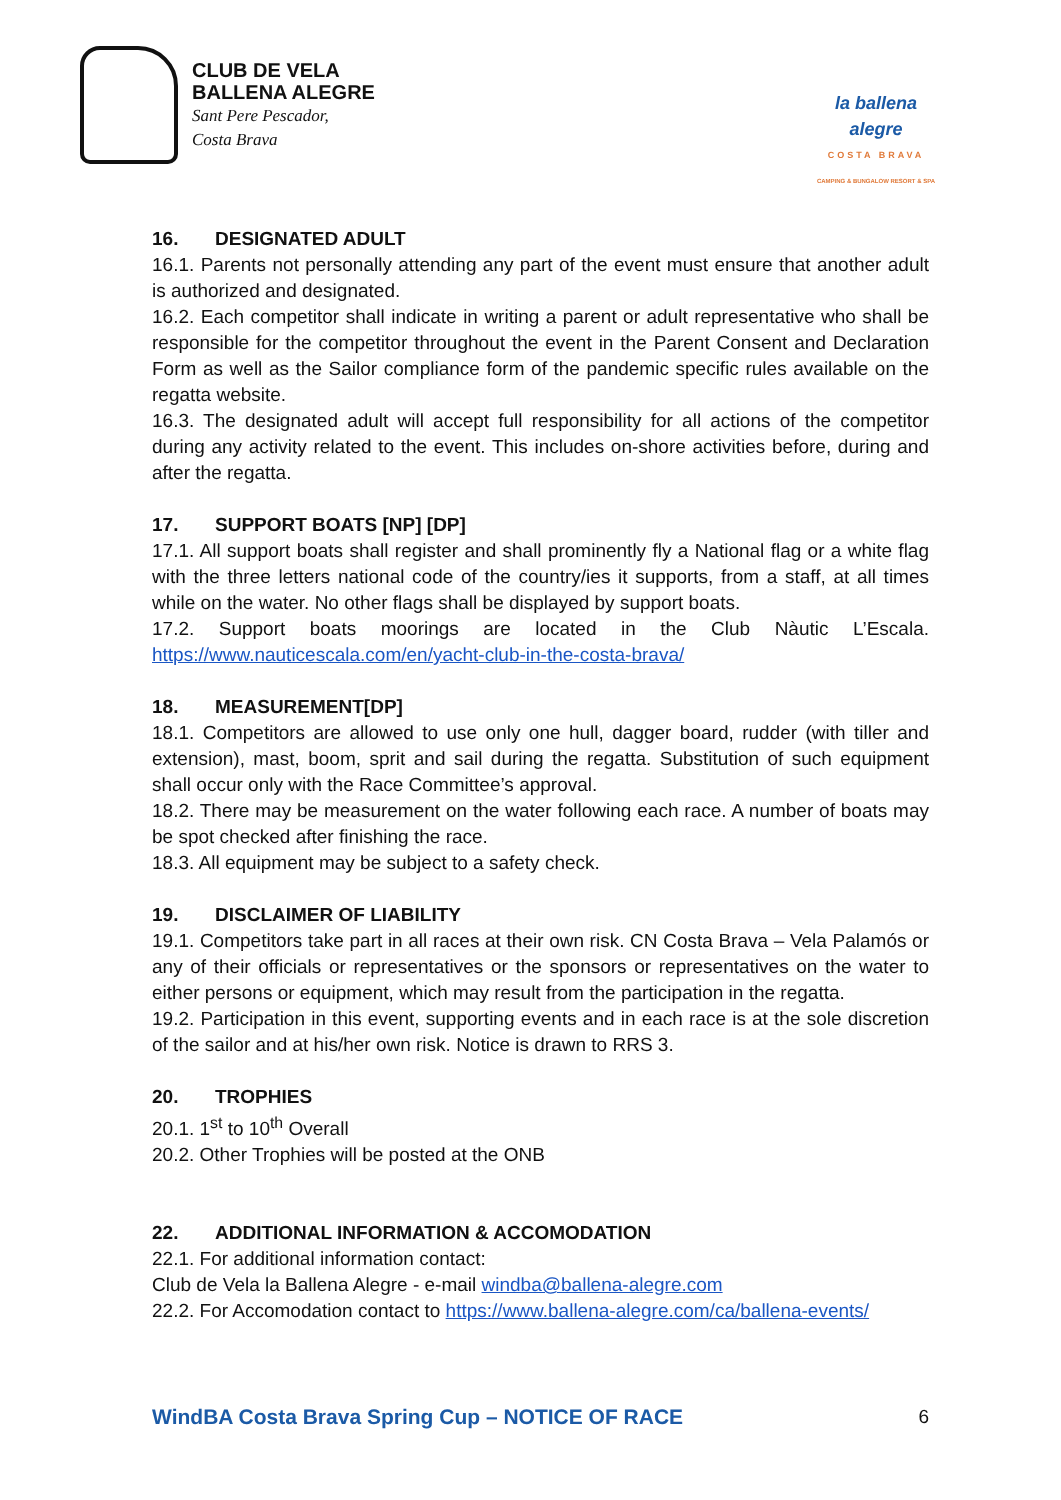CLUB DE VELA
BALLENA ALEGRE
Sant Pere Pescador,
Costa Brava
la ballena alegre
COSTA BRAVA
CAMPING & BUNGALOW RESORT & SPA
16. DESIGNATED ADULT
16.1. Parents not personally attending any part of the event must ensure that another adult is authorized and designated.
16.2. Each competitor shall indicate in writing a parent or adult representative who shall be responsible for the competitor throughout the event in the Parent Consent and Declaration Form as well as the Sailor compliance form of the pandemic specific rules available on the regatta website.
16.3. The designated adult will accept full responsibility for all actions of the competitor during any activity related to the event. This includes on-shore activities before, during and after the regatta.
17. SUPPORT BOATS [NP] [DP]
17.1. All support boats shall register and shall prominently fly a National flag or a white flag with the three letters national code of the country/ies it supports, from a staff, at all times while on the water. No other flags shall be displayed by support boats.
17.2. Support boats moorings are located in the Club Nàutic L’Escala. https://www.nauticescala.com/en/yacht-club-in-the-costa-brava/
18. MEASUREMENT[DP]
18.1. Competitors are allowed to use only one hull, dagger board, rudder (with tiller and extension), mast, boom, sprit and sail during the regatta. Substitution of such equipment shall occur only with the Race Committee’s approval.
18.2. There may be measurement on the water following each race. A number of boats may be spot checked after finishing the race.
18.3. All equipment may be subject to a safety check.
19. DISCLAIMER OF LIABILITY
19.1. Competitors take part in all races at their own risk. CN Costa Brava – Vela Palamós or any of their officials or representatives or the sponsors or representatives on the water to either persons or equipment, which may result from the participation in the regatta.
19.2. Participation in this event, supporting events and in each race is at the sole discretion of the sailor and at his/her own risk. Notice is drawn to RRS 3.
20. TROPHIES
20.1. 1<sup>st</sup> to 10<sup>th</sup> Overall
20.2. Other Trophies will be posted at the ONB
22. ADDITIONAL INFORMATION & ACCOMODATION
22.1. For additional information contact:
Club de Vela la Ballena Alegre - e-mail windba@ballena-alegre.com
22.2. For Accomodation contact to https://www.ballena-alegre.com/ca/ballena-events/
WindBA Costa Brava Spring Cup – NOTICE OF RACE 6